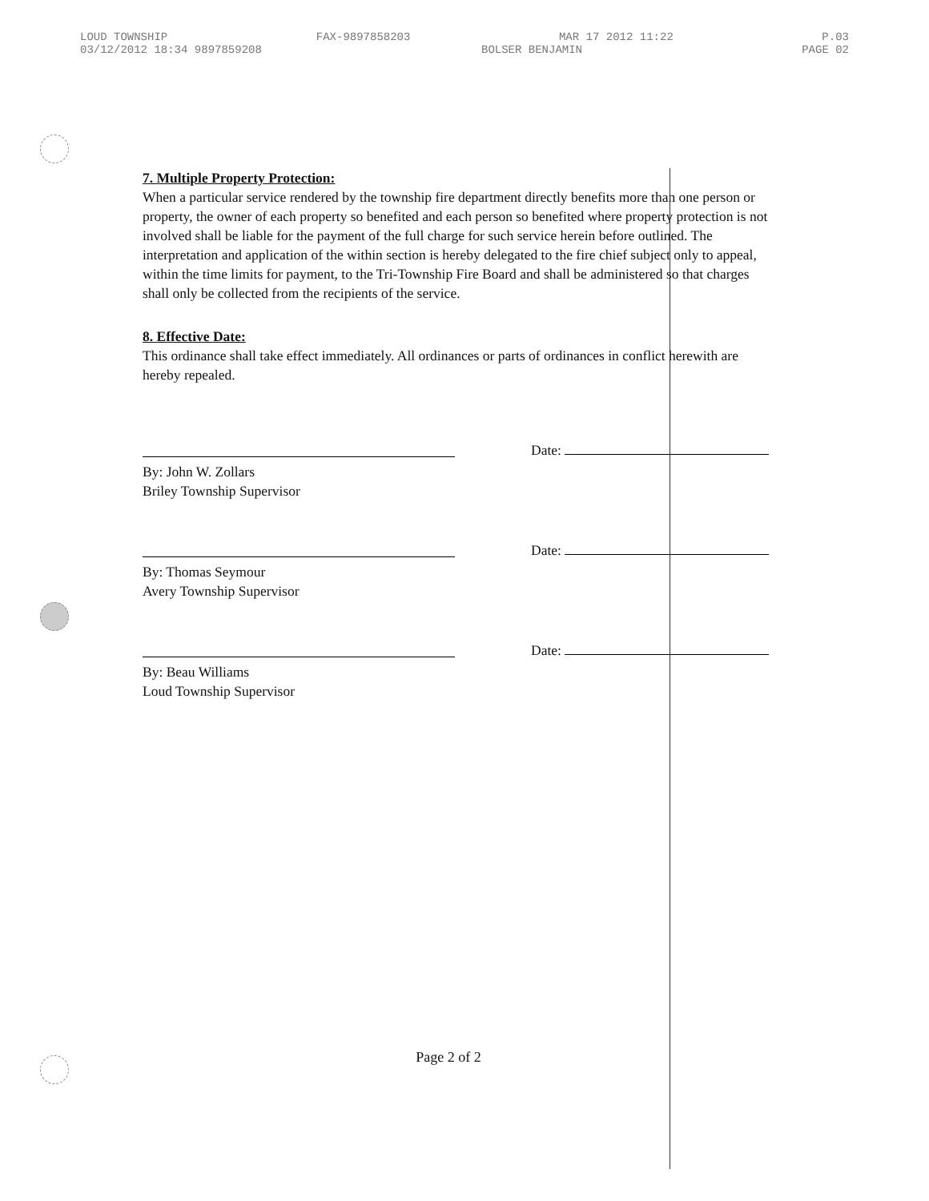LOUD TOWNSHIP FAX-9897858203 MAR 17 2012 11:22 P.03
03/12/2012 18:34 9897859208 BOLSER BENJAMIN PAGE 02
7. Multiple Property Protection:
When a particular service rendered by the township fire department directly benefits more than one person or property, the owner of each property so benefited and each person so benefited where property protection is not involved shall be liable for the payment of the full charge for such service herein before outlined. The interpretation and application of the within section is hereby delegated to the fire chief subject only to appeal, within the time limits for payment, to the Tri-Township Fire Board and shall be administered so that charges shall only be collected from the recipients of the service.
8. Effective Date:
This ordinance shall take effect immediately. All ordinances or parts of ordinances in conflict herewith are hereby repealed.
By: John W. Zollars
Briley Township Supervisor
Date:
By: Thomas Seymour
Avery Township Supervisor
Date:
By: Beau Williams
Loud Township Supervisor
Date:
Page 2 of 2